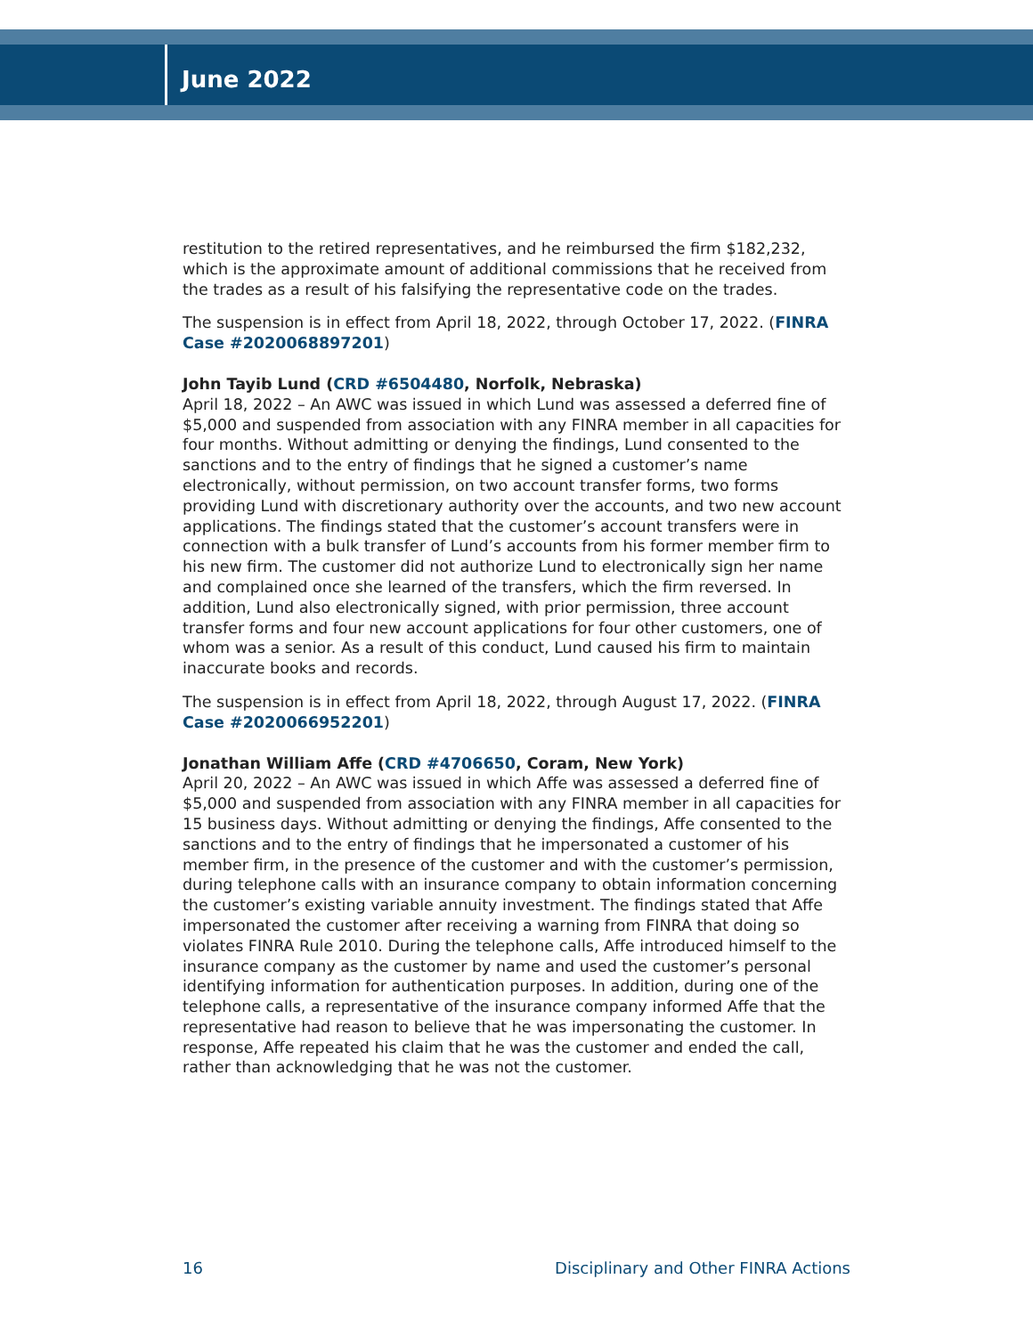June 2022
restitution to the retired representatives, and he reimbursed the firm $182,232, which is the approximate amount of additional commissions that he received from the trades as a result of his falsifying the representative code on the trades.
The suspension is in effect from April 18, 2022, through October 17, 2022. (FINRA Case #2020068897201)
John Tayib Lund (CRD #6504480, Norfolk, Nebraska)
April 18, 2022 – An AWC was issued in which Lund was assessed a deferred fine of $5,000 and suspended from association with any FINRA member in all capacities for four months. Without admitting or denying the findings, Lund consented to the sanctions and to the entry of findings that he signed a customer’s name electronically, without permission, on two account transfer forms, two forms providing Lund with discretionary authority over the accounts, and two new account applications. The findings stated that the customer’s account transfers were in connection with a bulk transfer of Lund’s accounts from his former member firm to his new firm. The customer did not authorize Lund to electronically sign her name and complained once she learned of the transfers, which the firm reversed. In addition, Lund also electronically signed, with prior permission, three account transfer forms and four new account applications for four other customers, one of whom was a senior. As a result of this conduct, Lund caused his firm to maintain inaccurate books and records.
The suspension is in effect from April 18, 2022, through August 17, 2022. (FINRA Case #2020066952201)
Jonathan William Affe (CRD #4706650, Coram, New York)
April 20, 2022 – An AWC was issued in which Affe was assessed a deferred fine of $5,000 and suspended from association with any FINRA member in all capacities for 15 business days. Without admitting or denying the findings, Affe consented to the sanctions and to the entry of findings that he impersonated a customer of his member firm, in the presence of the customer and with the customer’s permission, during telephone calls with an insurance company to obtain information concerning the customer’s existing variable annuity investment. The findings stated that Affe impersonated the customer after receiving a warning from FINRA that doing so violates FINRA Rule 2010. During the telephone calls, Affe introduced himself to the insurance company as the customer by name and used the customer’s personal identifying information for authentication purposes. In addition, during one of the telephone calls, a representative of the insurance company informed Affe that the representative had reason to believe that he was impersonating the customer. In response, Affe repeated his claim that he was the customer and ended the call, rather than acknowledging that he was not the customer.
16 Disciplinary and Other FINRA Actions